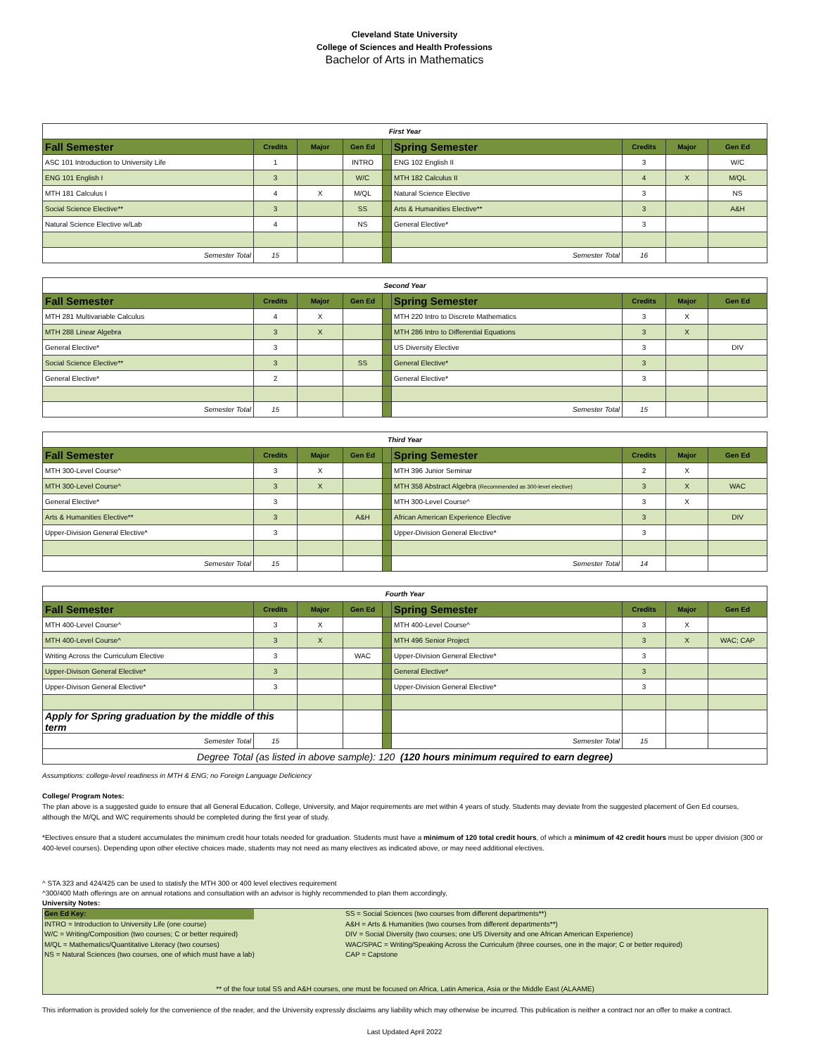Cleveland State University
College of Sciences and Health Professions
Bachelor of Arts in Mathematics
| First Year | | | | | | | | |
| Fall Semester | Credits | Major | Gen Ed | | Spring Semester | Credits | Major | Gen Ed |
| ASC 101 Introduction to University Life | 1 | | INTRO | | ENG 102 English II | 3 | | W/C |
| ENG 101 English I | 3 | | W/C | | MTH 182 Calculus II | 4 | X | M/QL |
| MTH 181 Calculus I | 4 | X | M/QL | | Natural Science Elective | 3 | | NS |
| Social Science Elective** | 3 | | SS | | Arts & Humanities Elective** | 3 | | A&H |
| Natural Science Elective w/Lab | 4 | | NS | | General Elective* | 3 | | |
| Semester Total | 15 | | | | Semester Total | 16 | | |
| Second Year | | | | | | | | |
| Fall Semester | Credits | Major | Gen Ed | | Spring Semester | Credits | Major | Gen Ed |
| MTH 281 Multivariable Calculus | 4 | X | | | MTH 220 Intro to Discrete Mathematics | 3 | X | |
| MTH 288 Linear Algebra | 3 | X | | | MTH 286 Intro to Differential Equations | 3 | X | |
| General Elective* | 3 | | | | US Diversity Elective | 3 | | DIV |
| Social Science Elective** | 3 | | SS | | General Elective* | 3 | | |
| General Elective* | 2 | | | | General Elective* | 3 | | |
| Semester Total | 15 | | | | Semester Total | 15 | | |
| Third Year | | | | | | | | |
| Fall Semester | Credits | Major | Gen Ed | | Spring Semester | Credits | Major | Gen Ed |
| MTH 300-Level Course^ | 3 | X | | | MTH 396 Junior Seminar | 2 | X | |
| MTH 300-Level Course^ | 3 | X | | | MTH 358 Abstract Algebra (Recommended as 300-level elective) | 3 | X | WAC |
| General Elective* | 3 | | | | MTH 300-Level Course^ | 3 | X | |
| Arts & Humanities Elective** | 3 | | A&H | | African American Experience Elective | 3 | | DIV |
| Upper-Division General Elective* | 3 | | | | Upper-Division General Elective* | 3 | | |
| Semester Total | 15 | | | | Semester Total | 14 | | |
| Fourth Year | | | | | | | | |
| Fall Semester | Credits | Major | Gen Ed | | Spring Semester | Credits | Major | Gen Ed |
| MTH 400-Level Course^ | 3 | X | | | MTH 400-Level Course^ | 3 | X | |
| MTH 400-Level Course^ | 3 | X | | | MTH 496 Senior Project | 3 | X | WAC; CAP |
| Writing Across the Curriculum Elective | 3 | | WAC | | Upper-Division General Elective* | 3 | | |
| Upper-Divison General Elective* | 3 | | | | General Elective* | 3 | | |
| Upper-Divison General Elective* | 3 | | | | Upper-Division General Elective* | 3 | | |
| Apply for Spring graduation by the middle of this term | | | | | | | | |
| Semester Total | 15 | | | | Semester Total | 15 | | |
| Degree Total (as listed in above sample): 120 (120 hours minimum required to earn degree) | | | | | | | | |
Assumptions: college-level readiness in MTH & ENG; no Foreign Language Deficiency
College/ Program Notes:
The plan above is a suggested guide to ensure that all General Education, College, University, and Major requirements are met within 4 years of study. Students may deviate from the suggested placement of Gen Ed courses, although the M/QL and W/C requirements should be completed during the first year of study.
*Electives ensure that a student accumulates the minimum credit hour totals needed for graduation. Students must have a minimum of 120 total credit hours, of which a minimum of 42 credit hours must be upper division (300 or 400-level courses). Depending upon other elective choices made, students may not need as many electives as indicated above, or may need additional electives.
^ STA 323 and 424/425 can be used to statisfy the MTH 300 or 400 level electives requirement
^300/400 Math offerings are on annual rotations and consultation with an advisor is highly recommended to plan them accordingly,
University Notes:
Gen Ed Key:
INTRO = Introduction to University Life (one course)
W/C = Writing/Composition (two courses; C or better required)
M/QL = Mathematics/Quantitative Literacy (two courses)
NS = Natural Sciences (two courses, one of which must have a lab)
SS = Social Sciences (two courses from different departments**)
A&H = Arts & Humanities (two courses from different departments**)
DIV = Social Diversity (two courses; one US Diversity and one African American Experience)
WAC/SPAC = Writing/Speaking Across the Curriculum (three courses, one in the major; C or better required)
CAP = Capstone
** of the four total SS and A&H courses, one must be focused on Africa, Latin America, Asia or the Middle East (ALAAME)
This information is provided solely for the convenience of the reader, and the University expressly disclaims any liability which may otherwise be incurred. This publication is neither a contract nor an offer to make a contract.
Last Updated April 2022